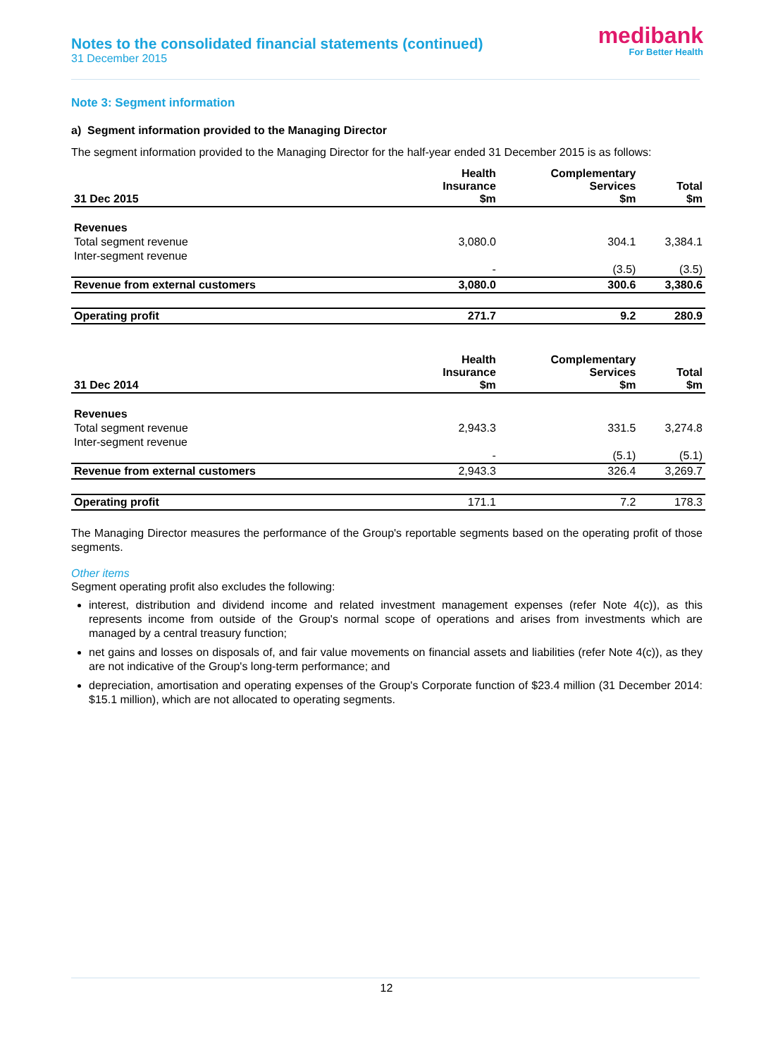Notes to the consolidated financial statements (continued)
31 December 2015
medibank
For Better Health
Note 3: Segment information
a) Segment information provided to the Managing Director
The segment information provided to the Managing Director for the half-year ended 31 December 2015 is as follows:
| 31 Dec 2015 | Health Insurance $m | Complementary Services $m | Total $m |
| --- | --- | --- | --- |
| Revenues | | | |
| Total segment revenue | 3,080.0 | 304.1 | 3,384.1 |
| Inter-segment revenue | - | (3.5) | (3.5) |
| Revenue from external customers | 3,080.0 | 300.6 | 3,380.6 |
| Operating profit | 271.7 | 9.2 | 280.9 |
| 31 Dec 2014 | Health Insurance $m | Complementary Services $m | Total $m |
| --- | --- | --- | --- |
| Revenues | | | |
| Total segment revenue | 2,943.3 | 331.5 | 3,274.8 |
| Inter-segment revenue | - | (5.1) | (5.1) |
| Revenue from external customers | 2,943.3 | 326.4 | 3,269.7 |
| Operating profit | 171.1 | 7.2 | 178.3 |
The Managing Director measures the performance of the Group's reportable segments based on the operating profit of those segments.
Other items
Segment operating profit also excludes the following:
interest, distribution and dividend income and related investment management expenses (refer Note 4(c)), as this represents income from outside of the Group's normal scope of operations and arises from investments which are managed by a central treasury function;
net gains and losses on disposals of, and fair value movements on financial assets and liabilities (refer Note 4(c)), as they are not indicative of the Group's long-term performance; and
depreciation, amortisation and operating expenses of the Group's Corporate function of $23.4 million (31 December 2014: $15.1 million), which are not allocated to operating segments.
12